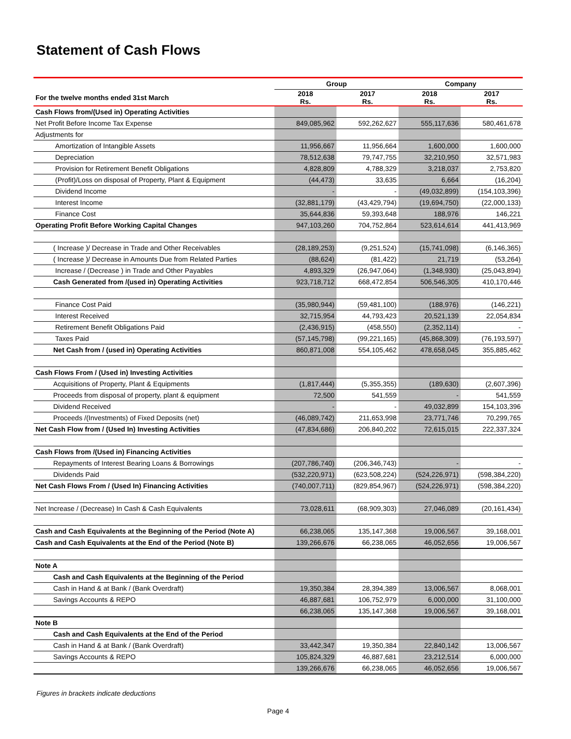Statement of Cash Flows
| | Group | | Company | |
| --- | --- | --- | --- | --- |
| For the twelve months ended 31st March | 2018 Rs. | 2017 Rs. | 2018 Rs. | 2017 Rs. |
| Cash Flows from/(Used in) Operating Activities | | | | |
| Net Profit Before Income Tax Expense | 849,085,962 | 592,262,627 | 555,117,636 | 580,461,678 |
| Adjustments for | | | | |
| Amortization of Intangible Assets | 11,956,667 | 11,956,664 | 1,600,000 | 1,600,000 |
| Depreciation | 78,512,638 | 79,747,755 | 32,210,950 | 32,571,983 |
| Provision for Retirement Benefit Obligations | 4,828,809 | 4,788,329 | 3,218,037 | 2,753,820 |
| (Profit)/Loss on disposal of Property, Plant & Equipment | (44,473) | 33,635 | 6,664 | (16,204) |
| Dividend Income | - | - | (49,032,899) | (154,103,396) |
| Interest Income | (32,881,179) | (43,429,794) | (19,694,750) | (22,000,133) |
| Finance Cost | 35,644,836 | 59,393,648 | 188,976 | 146,221 |
| Operating Profit Before Working Capital Changes | 947,103,260 | 704,752,864 | 523,614,614 | 441,413,969 |
| ( Increase )/ Decrease in Trade and Other Receivables | (28,189,253) | (9,251,524) | (15,741,098) | (6,146,365) |
| ( Increase )/ Decrease in Amounts Due from Related Parties | (88,624) | (81,422) | 21,719 | (53,264) |
| Increase / (Decrease ) in Trade and Other Payables | 4,893,329 | (26,947,064) | (1,348,930) | (25,043,894) |
| Cash Generated from /(used in) Operating Activities | 923,718,712 | 668,472,854 | 506,546,305 | 410,170,446 |
| Finance Cost Paid | (35,980,944) | (59,481,100) | (188,976) | (146,221) |
| Interest Received | 32,715,954 | 44,793,423 | 20,521,139 | 22,054,834 |
| Retirement Benefit Obligations Paid | (2,436,915) | (458,550) | (2,352,114) | - |
| Taxes Paid | (57,145,798) | (99,221,165) | (45,868,309) | (76,193,597) |
| Net Cash from / (used in) Operating Activities | 860,871,008 | 554,105,462 | 478,658,045 | 355,885,462 |
| Cash Flows From / (Used in) Investing Activities | | | | |
| Acquisitions of Property, Plant & Equipments | (1,817,444) | (5,355,355) | (189,630) | (2,607,396) |
| Proceeds from disposal of property, plant & equipment | 72,500 | 541,559 | - | 541,559 |
| Dividend Received | - | - | 49,032,899 | 154,103,396 |
| Proceeds /(Investments) of Fixed Deposits (net) | (46,089,742) | 211,653,998 | 23,771,746 | 70,299,765 |
| Net Cash Flow from / (Used In) Investing Activities | (47,834,686) | 206,840,202 | 72,615,015 | 222,337,324 |
| Cash Flows from /(Used in) Financing Activities | | | | |
| Repayments of Interest Bearing Loans & Borrowings | (207,786,740) | (206,346,743) | - | - |
| Dividends Paid | (532,220,971) | (623,508,224) | (524,226,971) | (598,384,220) |
| Net Cash Flows From / (Used In) Financing Activities | (740,007,711) | (829,854,967) | (524,226,971) | (598,384,220) |
| Net Increase / (Decrease) In Cash & Cash Equivalents | 73,028,611 | (68,909,303) | 27,046,089 | (20,161,434) |
| Cash and Cash Equivalents at the Beginning of the Period (Note A) | 66,238,065 | 135,147,368 | 19,006,567 | 39,168,001 |
| Cash and Cash Equivalents at the End of the Period (Note B) | 139,266,676 | 66,238,065 | 46,052,656 | 19,006,567 |
| Note A | | | | |
| Cash and Cash Equivalents at the Beginning of the Period | | | | |
| Cash in Hand & at Bank / (Bank Overdraft) | 19,350,384 | 28,394,389 | 13,006,567 | 8,068,001 |
| Savings Accounts & REPO | 46,887,681 | 106,752,979 | 6,000,000 | 31,100,000 |
| | 66,238,065 | 135,147,368 | 19,006,567 | 39,168,001 |
| Note B | | | | |
| Cash and Cash Equivalents at the End of the Period | | | | |
| Cash in Hand & at Bank / (Bank Overdraft) | 33,442,347 | 19,350,384 | 22,840,142 | 13,006,567 |
| Savings Accounts & REPO | 105,824,329 | 46,887,681 | 23,212,514 | 6,000,000 |
| | 139,266,676 | 66,238,065 | 46,052,656 | 19,006,567 |
Figures in brackets indicate deductions
Page 4